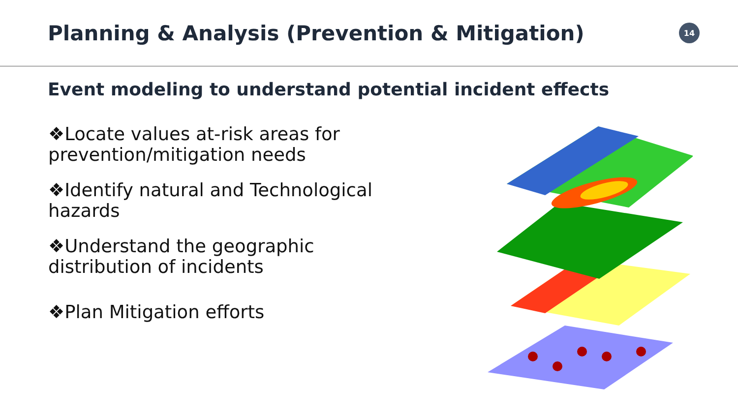Planning & Analysis (Prevention & Mitigation)
14
Event modeling to understand potential incident effects
❖Locate values at-risk areas for prevention/mitigation needs
❖Identify natural and Technological hazards
❖Understand the geographic distribution of incidents
❖Plan Mitigation efforts